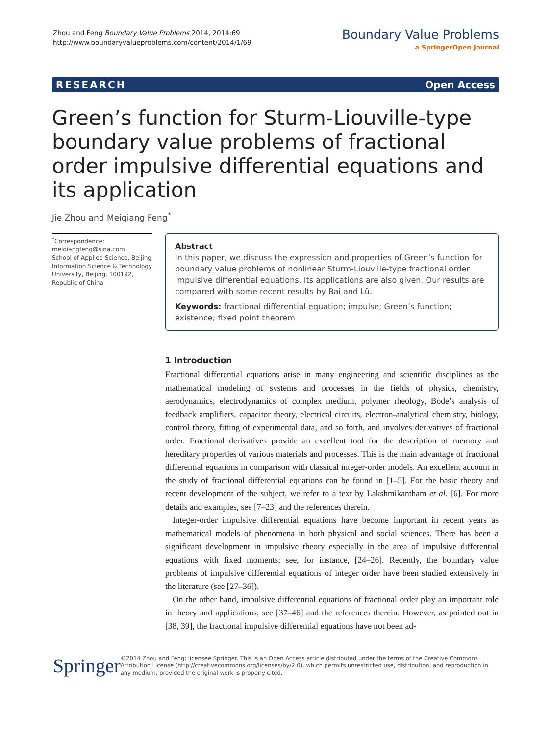Zhou and Feng Boundary Value Problems 2014, 2014:69
http://www.boundaryvalueproblems.com/content/2014/1/69
Boundary Value Problems
a SpringerOpen Journal
RESEARCH Open Access
Green’s function for Sturm-Liouville-type boundary value problems of fractional order impulsive differential equations and its application
Jie Zhou and Meiqiang Feng<sup>*</sup>
<sup>*</sup> Correspondence:
meiqiangfeng@sina.com
School of Applied Science, Beijing Information Science & Technology University, Beijing, 100192, Republic of China
Abstract
In this paper, we discuss the expression and properties of Green’s function for boundary value problems of nonlinear Sturm-Liouville-type fractional order impulsive differential equations. Its applications are also given. Our results are compared with some recent results by Bai and Lü.
Keywords: fractional differential equation; impulse; Green’s function; existence; fixed point theorem
1 Introduction
Fractional differential equations arise in many engineering and scientific disciplines as the mathematical modeling of systems and processes in the fields of physics, chemistry, aerodynamics, electrodynamics of complex medium, polymer rheology, Bode’s analysis of feedback amplifiers, capacitor theory, electrical circuits, electron-analytical chemistry, biology, control theory, fitting of experimental data, and so forth, and involves derivatives of fractional order. Fractional derivatives provide an excellent tool for the description of memory and hereditary properties of various materials and processes. This is the main advantage of fractional differential equations in comparison with classical integer-order models. An excellent account in the study of fractional differential equations can be found in [1–5]. For the basic theory and recent development of the subject, we refer to a text by Lakshmikantham et al. [6]. For more details and examples, see [7–23] and the references therein.
Integer-order impulsive differential equations have become important in recent years as mathematical models of phenomena in both physical and social sciences. There has been a significant development in impulsive theory especially in the area of impulsive differential equations with fixed moments; see, for instance, [24–26]. Recently, the boundary value problems of impulsive differential equations of integer order have been studied extensively in the literature (see [27–36]).
On the other hand, impulsive differential equations of fractional order play an important role in theory and applications, see [37–46] and the references therein. However, as pointed out in [38, 39], the fractional impulsive differential equations have not been ad-
Springer
©2014 Zhou and Feng; licensee Springer. This is an Open Access article distributed under the terms of the Creative Commons Attribution License (http://creativecommons.org/licenses/by/2.0), which permits unrestricted use, distribution, and reproduction in any medium, provided the original work is properly cited.